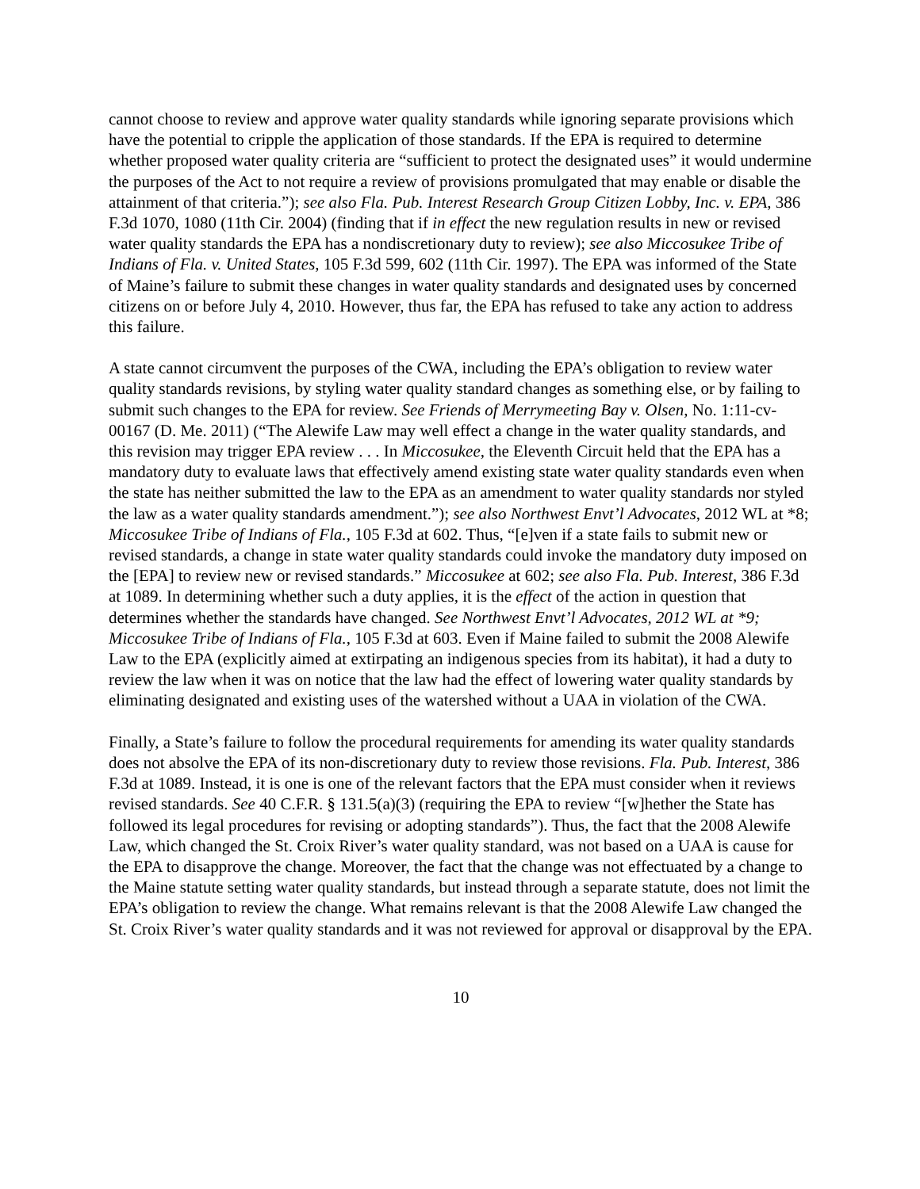cannot choose to review and approve water quality standards while ignoring separate provisions which have the potential to cripple the application of those standards. If the EPA is required to determine whether proposed water quality criteria are “sufficient to protect the designated uses” it would undermine the purposes of the Act to not require a review of provisions promulgated that may enable or disable the attainment of that criteria.”); see also Fla. Pub. Interest Research Group Citizen Lobby, Inc. v. EPA, 386 F.3d 1070, 1080 (11th Cir. 2004) (finding that if in effect the new regulation results in new or revised water quality standards the EPA has a nondiscretionary duty to review); see also Miccosukee Tribe of Indians of Fla. v. United States, 105 F.3d 599, 602 (11th Cir. 1997). The EPA was informed of the State of Maine’s failure to submit these changes in water quality standards and designated uses by concerned citizens on or before July 4, 2010. However, thus far, the EPA has refused to take any action to address this failure.
A state cannot circumvent the purposes of the CWA, including the EPA’s obligation to review water quality standards revisions, by styling water quality standard changes as something else, or by failing to submit such changes to the EPA for review. See Friends of Merrymeeting Bay v. Olsen, No. 1:11-cv-00167 (D. Me. 2011) (“The Alewife Law may well effect a change in the water quality standards, and this revision may trigger EPA review . . . In Miccosukee, the Eleventh Circuit held that the EPA has a mandatory duty to evaluate laws that effectively amend existing state water quality standards even when the state has neither submitted the law to the EPA as an amendment to water quality standards nor styled the law as a water quality standards amendment.”); see also Northwest Envt’l Advocates, 2012 WL at *8; Miccosukee Tribe of Indians of Fla., 105 F.3d at 602. Thus, “[e]ven if a state fails to submit new or revised standards, a change in state water quality standards could invoke the mandatory duty imposed on the [EPA] to review new or revised standards.” Miccosukee at 602; see also Fla. Pub. Interest, 386 F.3d at 1089. In determining whether such a duty applies, it is the effect of the action in question that determines whether the standards have changed. See Northwest Envt’l Advocates, 2012 WL at *9; Miccosukee Tribe of Indians of Fla., 105 F.3d at 603. Even if Maine failed to submit the 2008 Alewife Law to the EPA (explicitly aimed at extirpating an indigenous species from its habitat), it had a duty to review the law when it was on notice that the law had the effect of lowering water quality standards by eliminating designated and existing uses of the watershed without a UAA in violation of the CWA.
Finally, a State’s failure to follow the procedural requirements for amending its water quality standards does not absolve the EPA of its non-discretionary duty to review those revisions. Fla. Pub. Interest, 386 F.3d at 1089. Instead, it is one is one of the relevant factors that the EPA must consider when it reviews revised standards. See 40 C.F.R. § 131.5(a)(3) (requiring the EPA to review “[w]hether the State has followed its legal procedures for revising or adopting standards”). Thus, the fact that the 2008 Alewife Law, which changed the St. Croix River’s water quality standard, was not based on a UAA is cause for the EPA to disapprove the change. Moreover, the fact that the change was not effectuated by a change to the Maine statute setting water quality standards, but instead through a separate statute, does not limit the EPA’s obligation to review the change. What remains relevant is that the 2008 Alewife Law changed the St. Croix River’s water quality standards and it was not reviewed for approval or disapproval by the EPA.
10